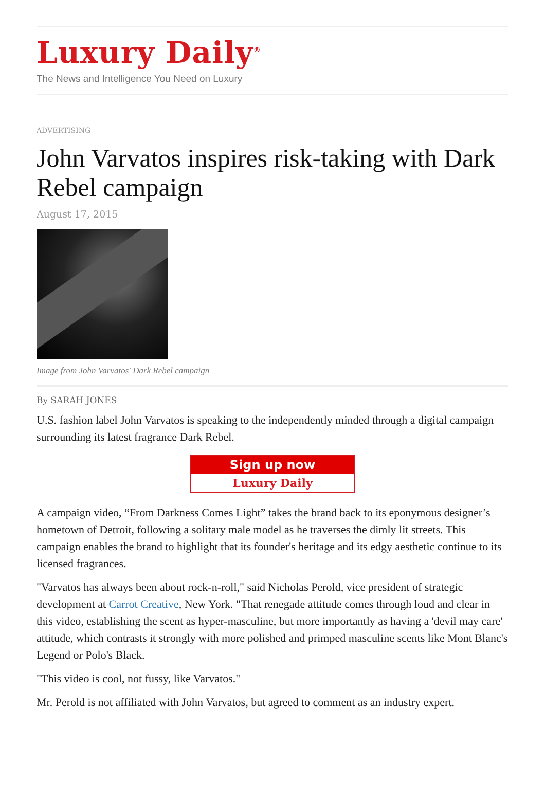Luxury Daily<sup>®</sup>
The News and Intelligence You Need on Luxury
ADVERTISING
John Varvatos inspires risk-taking with Dark Rebel campaign
August 17, 2015
Image from John Varvatos' Dark Rebel campaign
By SARAH JONES
U.S. fashion label John Varvatos is speaking to the independently minded through a digital campaign surrounding its latest fragrance Dark Rebel.
Sign up now
Luxury Daily
A campaign video, “From Darkness Comes Light” takes the brand back to its eponymous designer’s hometown of Detroit, following a solitary male model as he traverses the dimly lit streets. This campaign enables the brand to highlight that its founder's heritage and its edgy aesthetic continue to its licensed fragrances.
"Varvatos has always been about rock-n-roll," said Nicholas Perold, vice president of strategic development at Carrot Creative, New York. "That renegade attitude comes through loud and clear in this video, establishing the scent as hyper-masculine, but more importantly as having a 'devil may care' attitude, which contrasts it strongly with more polished and primped masculine scents like Mont Blanc's Legend or Polo's Black.
"This video is cool, not fussy, like Varvatos."
Mr. Perold is not affiliated with John Varvatos, but agreed to comment as an industry expert.